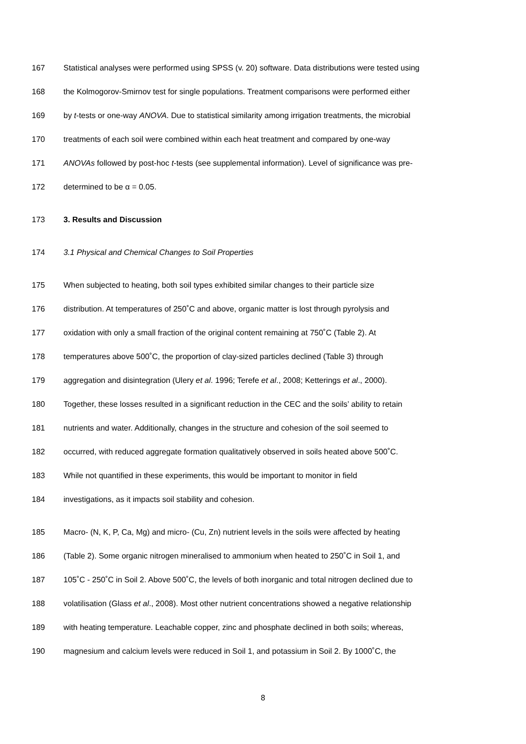167 Statistical analyses were performed using SPSS (v. 20) software. Data distributions were tested using
168 the Kolmogorov-Smirnov test for single populations. Treatment comparisons were performed either
169 by t-tests or one-way ANOVA. Due to statistical similarity among irrigation treatments, the microbial
170 treatments of each soil were combined within each heat treatment and compared by one-way
171 ANOVAs followed by post-hoc t-tests (see supplemental information). Level of significance was pre-
172 determined to be α = 0.05.
173 3. Results and Discussion
174 3.1 Physical and Chemical Changes to Soil Properties
175 When subjected to heating, both soil types exhibited similar changes to their particle size
176 distribution. At temperatures of 250˚C and above, organic matter is lost through pyrolysis and
177 oxidation with only a small fraction of the original content remaining at 750˚C (Table 2). At
178 temperatures above 500˚C, the proportion of clay-sized particles declined (Table 3) through
179 aggregation and disintegration (Ulery et al. 1996; Terefe et al., 2008; Ketterings et al., 2000).
180 Together, these losses resulted in a significant reduction in the CEC and the soils’ ability to retain
181 nutrients and water. Additionally, changes in the structure and cohesion of the soil seemed to
182 occurred, with reduced aggregate formation qualitatively observed in soils heated above 500˚C.
183 While not quantified in these experiments, this would be important to monitor in field
184 investigations, as it impacts soil stability and cohesion.
185 Macro- (N, K, P, Ca, Mg) and micro- (Cu, Zn) nutrient levels in the soils were affected by heating
186 (Table 2). Some organic nitrogen mineralised to ammonium when heated to 250˚C in Soil 1, and
187 105˚C - 250˚C in Soil 2. Above 500˚C, the levels of both inorganic and total nitrogen declined due to
188 volatilisation (Glass et al., 2008). Most other nutrient concentrations showed a negative relationship
189 with heating temperature. Leachable copper, zinc and phosphate declined in both soils; whereas,
190 magnesium and calcium levels were reduced in Soil 1, and potassium in Soil 2. By 1000˚C, the
8